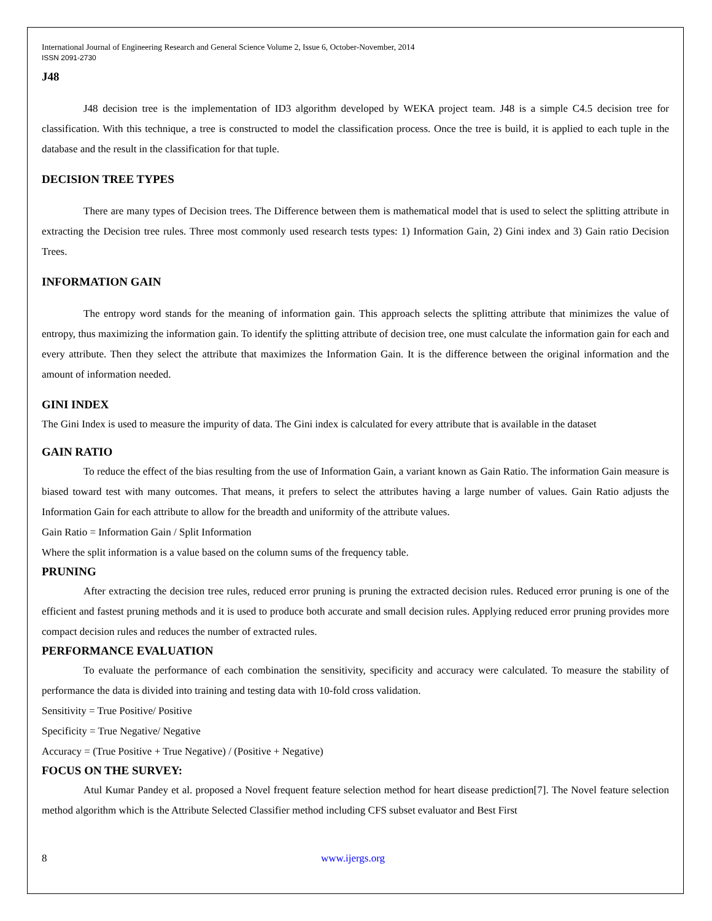International Journal of Engineering Research and General Science Volume 2, Issue 6, October-November, 2014
ISSN 2091-2730
J48
J48 decision tree is the implementation of ID3 algorithm developed by WEKA project team. J48 is a simple C4.5 decision tree for classification. With this technique, a tree is constructed to model the classification process. Once the tree is build, it is applied to each tuple in the database and the result in the classification for that tuple.
DECISION TREE TYPES
There are many types of Decision trees. The Difference between them is mathematical model that is used to select the splitting attribute in extracting the Decision tree rules. Three most commonly used research tests types: 1) Information Gain, 2) Gini index and 3) Gain ratio Decision Trees.
INFORMATION GAIN
The entropy word stands for the meaning of information gain. This approach selects the splitting attribute that minimizes the value of entropy, thus maximizing the information gain. To identify the splitting attribute of decision tree, one must calculate the information gain for each and every attribute. Then they select the attribute that maximizes the Information Gain. It is the difference between the original information and the amount of information needed.
GINI INDEX
The Gini Index is used to measure the impurity of data. The Gini index is calculated for every attribute that is available in the dataset
GAIN RATIO
To reduce the effect of the bias resulting from the use of Information Gain, a variant known as Gain Ratio. The information Gain measure is biased toward test with many outcomes. That means, it prefers to select the attributes having a large number of values. Gain Ratio adjusts the Information Gain for each attribute to allow for the breadth and uniformity of the attribute values.
Gain Ratio = Information Gain / Split Information
Where the split information is a value based on the column sums of the frequency table.
PRUNING
After extracting the decision tree rules, reduced error pruning is pruning the extracted decision rules. Reduced error pruning is one of the efficient and fastest pruning methods and it is used to produce both accurate and small decision rules. Applying reduced error pruning provides more compact decision rules and reduces the number of extracted rules.
PERFORMANCE EVALUATION
To evaluate the performance of each combination the sensitivity, specificity and accuracy were calculated. To measure the stability of performance the data is divided into training and testing data with 10-fold cross validation.
Sensitivity = True Positive/ Positive
Specificity = True Negative/ Negative
Accuracy = (True Positive + True Negative) / (Positive + Negative)
FOCUS ON THE SURVEY:
Atul Kumar Pandey et al. proposed a Novel frequent feature selection method for heart disease prediction[7]. The Novel feature selection method algorithm which is the Attribute Selected Classifier method including CFS subset evaluator and Best First
8 www.ijergs.org